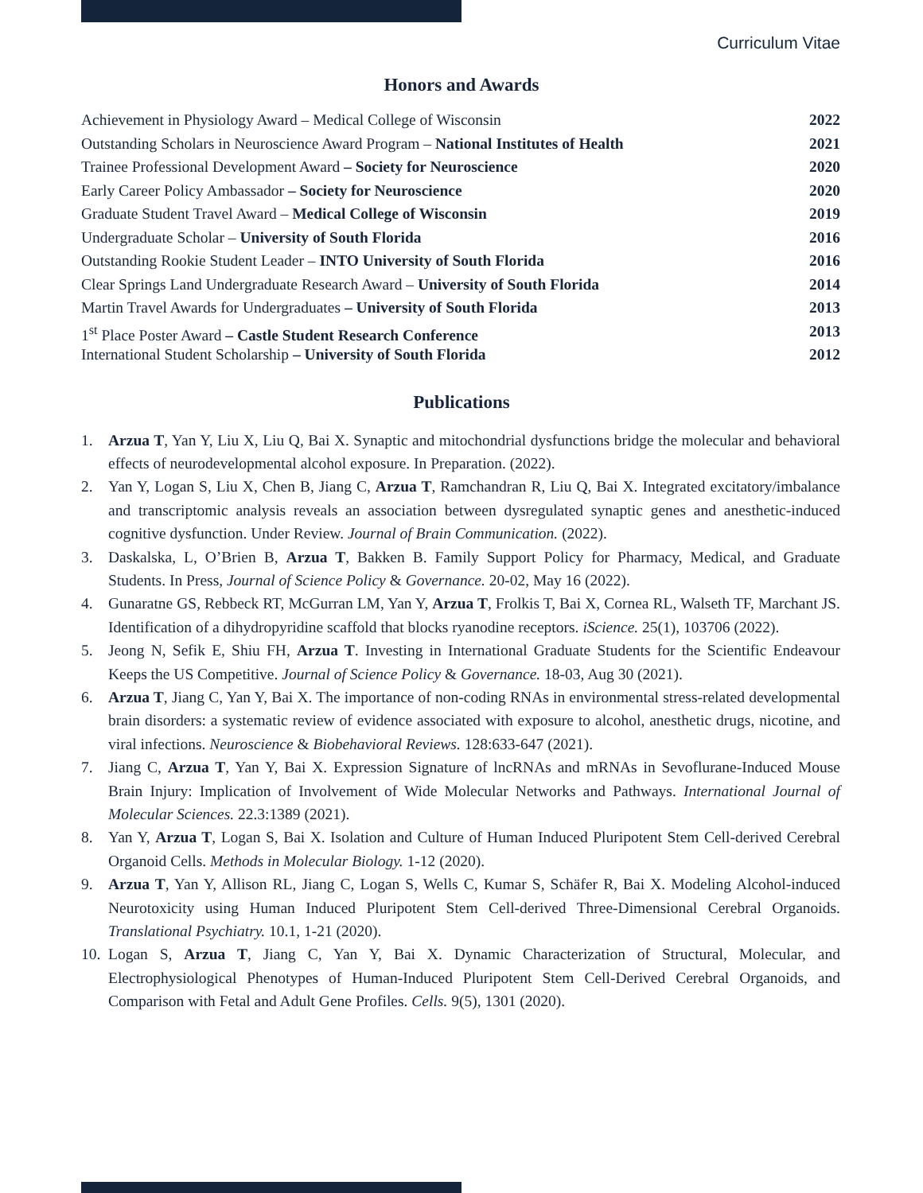Curriculum Vitae
Honors and Awards
Achievement in Physiology Award – Medical College of Wisconsin 2022
Outstanding Scholars in Neuroscience Award Program – National Institutes of Health 2021
Trainee Professional Development Award – Society for Neuroscience 2020
Early Career Policy Ambassador – Society for Neuroscience 2020
Graduate Student Travel Award – Medical College of Wisconsin 2019
Undergraduate Scholar – University of South Florida 2016
Outstanding Rookie Student Leader – INTO University of South Florida 2016
Clear Springs Land Undergraduate Research Award – University of South Florida 2014
Martin Travel Awards for Undergraduates – University of South Florida 2013
1<sup>st</sup> Place Poster Award – Castle Student Research Conference 2013
International Student Scholarship – University of South Florida 2012
Publications
1. Arzua T, Yan Y, Liu X, Liu Q, Bai X. Synaptic and mitochondrial dysfunctions bridge the molecular and behavioral effects of neurodevelopmental alcohol exposure. In Preparation. (2022).
2. Yan Y, Logan S, Liu X, Chen B, Jiang C, Arzua T, Ramchandran R, Liu Q, Bai X. Integrated excitatory/imbalance and transcriptomic analysis reveals an association between dysregulated synaptic genes and anesthetic-induced cognitive dysfunction. Under Review. Journal of Brain Communication. (2022).
3. Daskalska, L, O’Brien B, Arzua T, Bakken B. Family Support Policy for Pharmacy, Medical, and Graduate Students. In Press, Journal of Science Policy & Governance. 20-02, May 16 (2022).
4. Gunaratne GS, Rebbeck RT, McGurran LM, Yan Y, Arzua T, Frolkis T, Bai X, Cornea RL, Walseth TF, Marchant JS. Identification of a dihydropyridine scaffold that blocks ryanodine receptors. iScience. 25(1), 103706 (2022).
5. Jeong N, Sefik E, Shiu FH, Arzua T. Investing in International Graduate Students for the Scientific Endeavour Keeps the US Competitive. Journal of Science Policy & Governance. 18-03, Aug 30 (2021).
6. Arzua T, Jiang C, Yan Y, Bai X. The importance of non-coding RNAs in environmental stress-related developmental brain disorders: a systematic review of evidence associated with exposure to alcohol, anesthetic drugs, nicotine, and viral infections. Neuroscience & Biobehavioral Reviews. 128:633-647 (2021).
7. Jiang C, Arzua T, Yan Y, Bai X. Expression Signature of lncRNAs and mRNAs in Sevoflurane-Induced Mouse Brain Injury: Implication of Involvement of Wide Molecular Networks and Pathways. International Journal of Molecular Sciences. 22.3:1389 (2021).
8. Yan Y, Arzua T, Logan S, Bai X. Isolation and Culture of Human Induced Pluripotent Stem Cell-derived Cerebral Organoid Cells. Methods in Molecular Biology. 1-12 (2020).
9. Arzua T, Yan Y, Allison RL, Jiang C, Logan S, Wells C, Kumar S, Schäfer R, Bai X. Modeling Alcohol-induced Neurotoxicity using Human Induced Pluripotent Stem Cell-derived Three-Dimensional Cerebral Organoids. Translational Psychiatry. 10.1, 1-21 (2020).
10. Logan S, Arzua T, Jiang C, Yan Y, Bai X. Dynamic Characterization of Structural, Molecular, and Electrophysiological Phenotypes of Human-Induced Pluripotent Stem Cell-Derived Cerebral Organoids, and Comparison with Fetal and Adult Gene Profiles. Cells. 9(5), 1301 (2020).